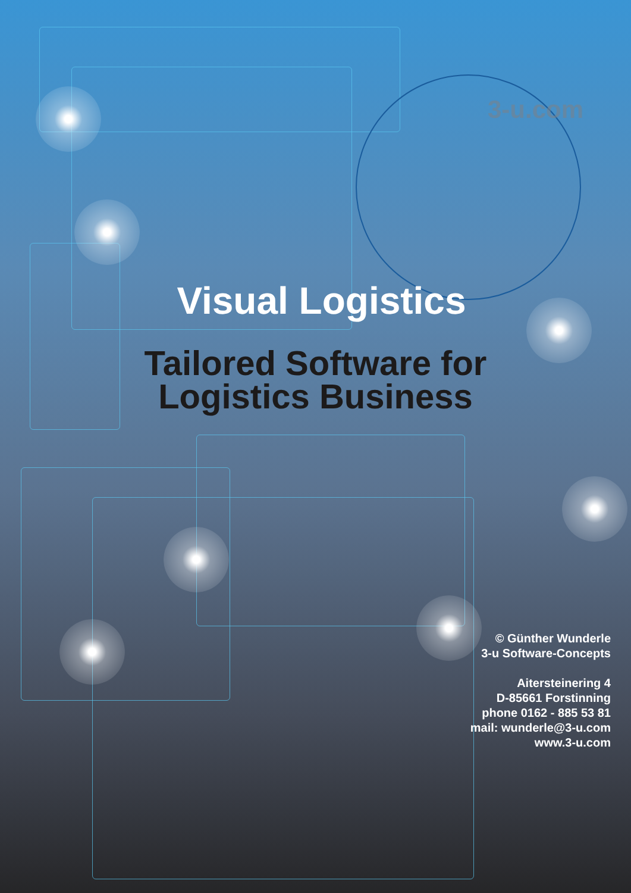3-u.com
Visual Logistics
Tailored Software for
Logistics Business
© Günther Wunderle
3-u Software-Concepts
Aitersteinering 4
D-85661 Forstinning
phone 0162 - 885 53 81
mail: wunderle@3-u.com
www.3-u.com